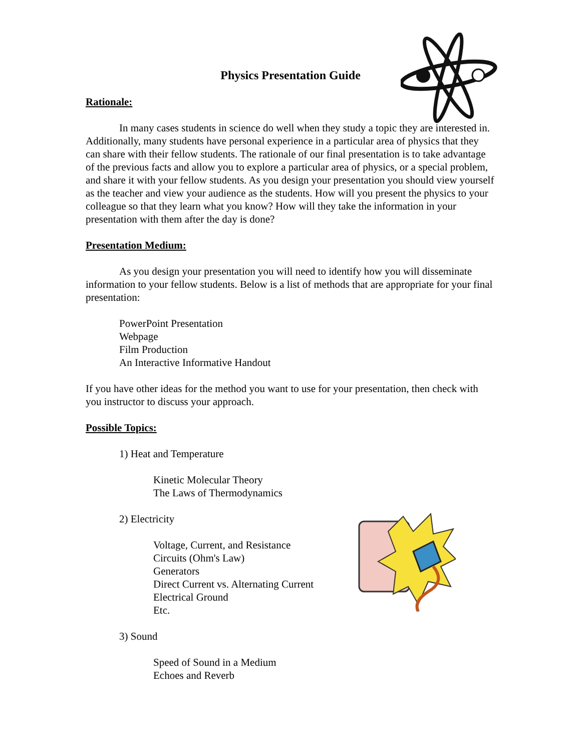Physics Presentation Guide
Rationale:
In many cases students in science do well when they study a topic they are interested in. Additionally, many students have personal experience in a particular area of physics that they can share with their fellow students. The rationale of our final presentation is to take advantage of the previous facts and allow you to explore a particular area of physics, or a special problem, and share it with your fellow students. As you design your presentation you should view yourself as the teacher and view your audience as the students. How will you present the physics to your colleague so that they learn what you know? How will they take the information in your presentation with them after the day is done?
Presentation Medium:
As you design your presentation you will need to identify how you will disseminate information to your fellow students. Below is a list of methods that are appropriate for your final presentation:
PowerPoint Presentation
Webpage
Film Production
An Interactive Informative Handout
If you have other ideas for the method you want to use for your presentation, then check with you instructor to discuss your approach.
Possible Topics:
1) Heat and Temperature
Kinetic Molecular Theory
The Laws of Thermodynamics
2) Electricity
Voltage, Current, and Resistance
Circuits (Ohm's Law)
Generators
Direct Current vs. Alternating Current
Electrical Ground
Etc.
3) Sound
Speed of Sound in a Medium
Echoes and Reverb